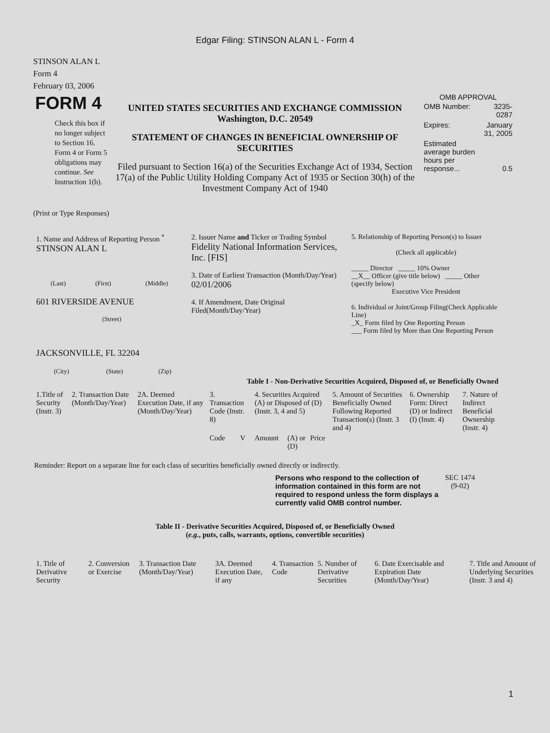Edgar Filing: STINSON ALAN L - Form 4
STINSON ALAN L
Form 4
February 03, 2006
| FORM 4 Check this box if no longer subject to Section 16. Form 4 or Form 5 obligations may continue. See Instruction 1(b). | UNITED STATES SECURITIES AND EXCHANGE COMMISSION Washington, D.C. 20549 STATEMENT OF CHANGES IN BENEFICIAL OWNERSHIP OF SECURITIES Filed pursuant to Section 16(a) of the Securities Exchange Act of 1934, Section 17(a) of the Public Utility Holding Company Act of 1935 or Section 30(h) of the Investment Company Act of 1940 | OMB APPROVAL / OMB Number: / 3235-0287 / / Expires: / January 31, 2005 / / Estimated average burden hours per response... / 0.5 / |
(Print or Type Responses)
| 1. Name and Address of Reporting Person <sup>*</sup> STINSON ALAN L / (Last) / (First) / (Middle) / 601 RIVERSIDE AVENUE (Street) JACKSONVILLE, FL 32204 / (City) / (State) / (Zip) / | 2. Issuer Name and Ticker or Trading Symbol Fidelity National Information Services, Inc. [FIS] 3. Date of Earliest Transaction (Month/Day/Year) 02/01/2006 4. If Amendment, Date Original Filed(Month/Day/Year) | 5. Relationship of Reporting Person(s) to Issuer (Check all applicable) _____ Director _____ 10% Owner __X__ Officer (give title below) _____ Other (specify below) Executive Vice President 6. Individual or Joint/Group Filing(Check Applicable Line) _X_ Form filed by One Reporting Person ___ Form filed by More than One Reporting Person |
Table I - Non-Derivative Securities Acquired, Disposed of, or Beneficially Owned
| 1.Title of Security (Instr. 3) | 2. Transaction Date (Month/Day/Year) | 2A. Deemed Execution Date, if any (Month/Day/Year) | 3. Transaction Code (Instr. 8) | | 4. Securities Acquired (A) or Disposed of (D) (Instr. 3, 4 and 5) | | | 5. Amount of Securities Beneficially Owned Following Reported Transaction(s) (Instr. 3 and 4) | 6. Ownership Form: Direct (D) or Indirect (I) (Instr. 4) | 7. Nature of Indirect Beneficial Ownership (Instr. 4) |
| --- | --- | --- | --- | --- | --- | --- | --- | --- | --- | --- |
| | | | Code | V | Amount | (A) or (D) | Price | | | |
Reminder: Report on a separate line for each class of securities beneficially owned directly or indirectly.
| Persons who respond to the collection of information contained in this form are not required to respond unless the form displays a currently valid OMB control number. | SEC 1474 (9-02) |
Table II - Derivative Securities Acquired, Disposed of, or Beneficially Owned
(e.g., puts, calls, warrants, options, convertible securities)
| 1. Title of Derivative Security | 2. Conversion or Exercise | 3. Transaction Date (Month/Day/Year) | 3A. Deemed Execution Date, if any | 4. Transaction Code | 5. Number of Derivative Securities | 6. Date Exercisable and Expiration Date (Month/Day/Year) | 7. Title and Amount of Underlying Securities (Instr. 3 and 4) |
| --- | --- | --- | --- | --- | --- | --- | --- |
1